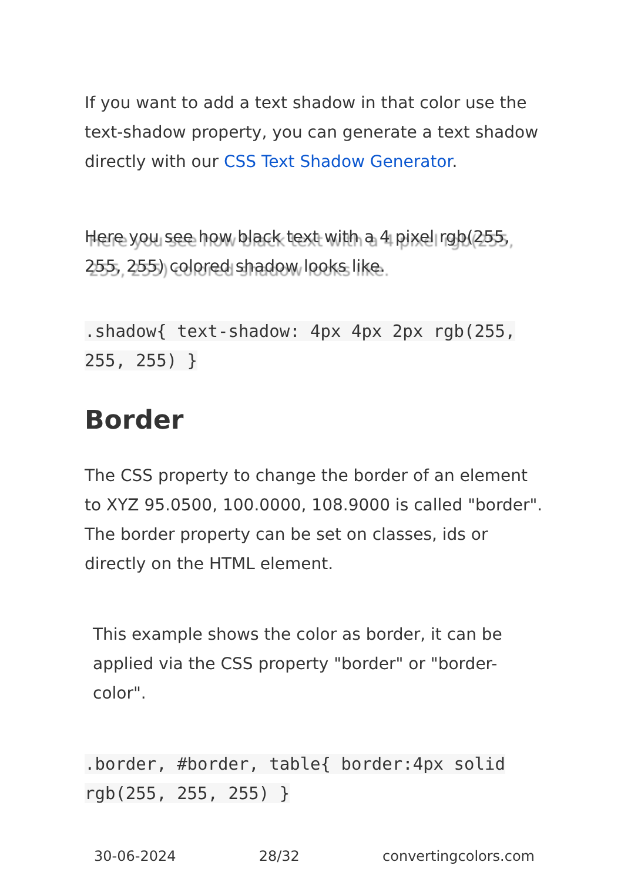If you want to add a text shadow in that color use the text-shadow property, you can generate a text shadow directly with our CSS Text Shadow Generator.
Here you see how black text with a 4 pixel rgb(255, 255, 255) colored shadow looks like.
.shadow{ text-shadow: 4px 4px 2px rgb(255, 255, 255) }
Border
The CSS property to change the border of an element to XYZ 95.0500, 100.0000, 108.9000 is called "border". The border property can be set on classes, ids or directly on the HTML element.
This example shows the color as border, it can be applied via the CSS property "border" or "border-color".
.border, #border, table{ border:4px solid rgb(255, 255, 255) }
30-06-2024 28/32 convertingcolors.com